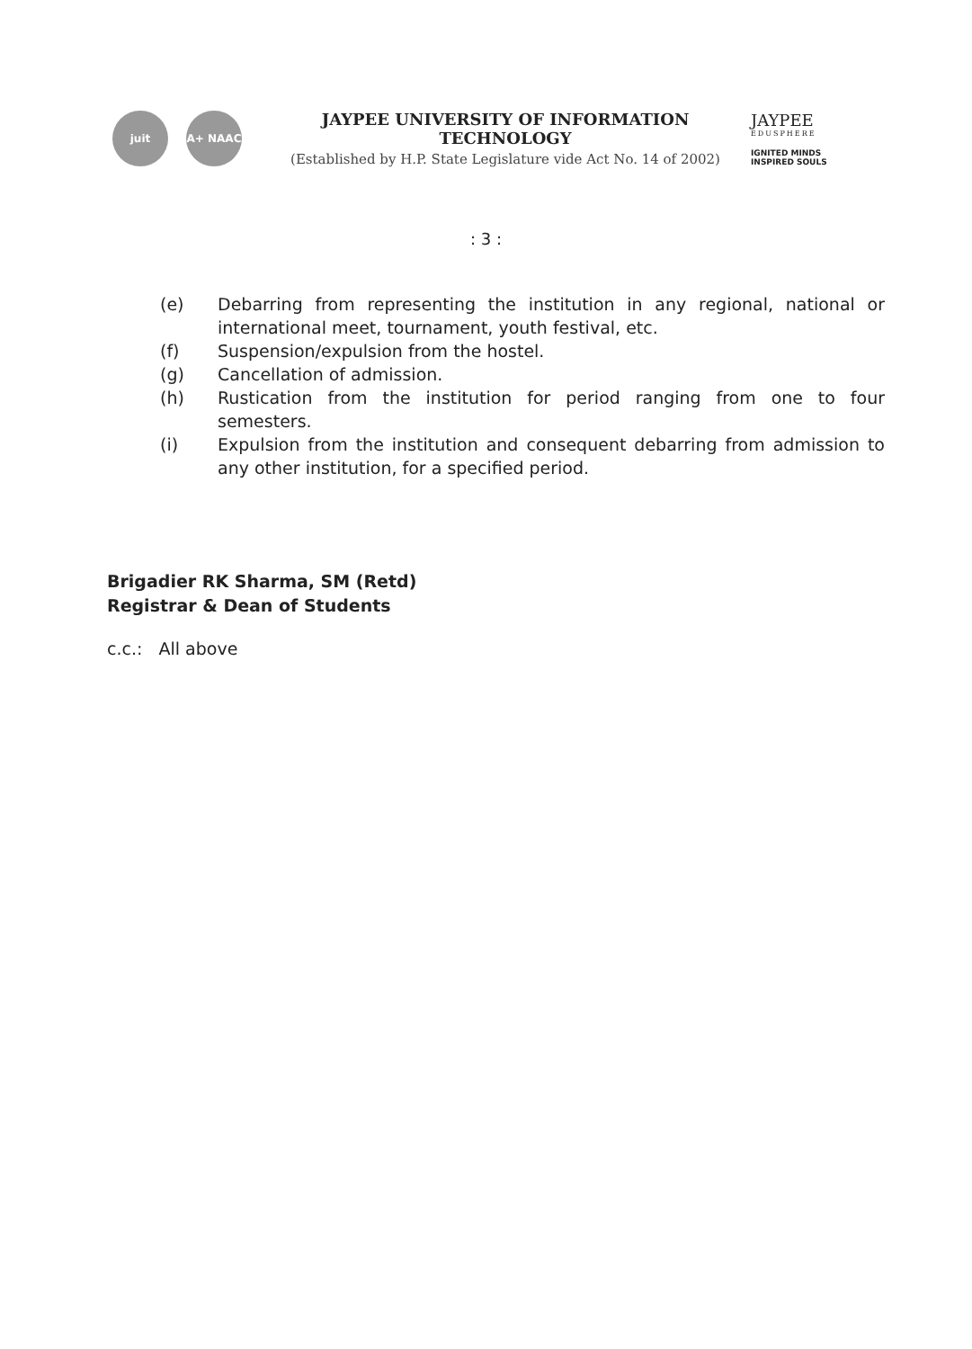juit A+ NAAC
JAYPEE UNIVERSITY OF INFORMATION
TECHNOLOGY
(Established by H.P. State Legislature vide Act No. 14 of 2002)
JAYPEE
EDUSPHERE
IGNITED MINDS
INSPIRED SOULS
: 3 :
(e) Debarring from representing the institution in any regional, national or international meet, tournament, youth festival, etc.
(f) Suspension/expulsion from the hostel.
(g) Cancellation of admission.
(h) Rustication from the institution for period ranging from one to four semesters.
(i) Expulsion from the institution and consequent debarring from admission to any other institution, for a specified period.
Brigadier RK Sharma, SM (Retd)
Registrar & Dean of Students
c.c.: All above